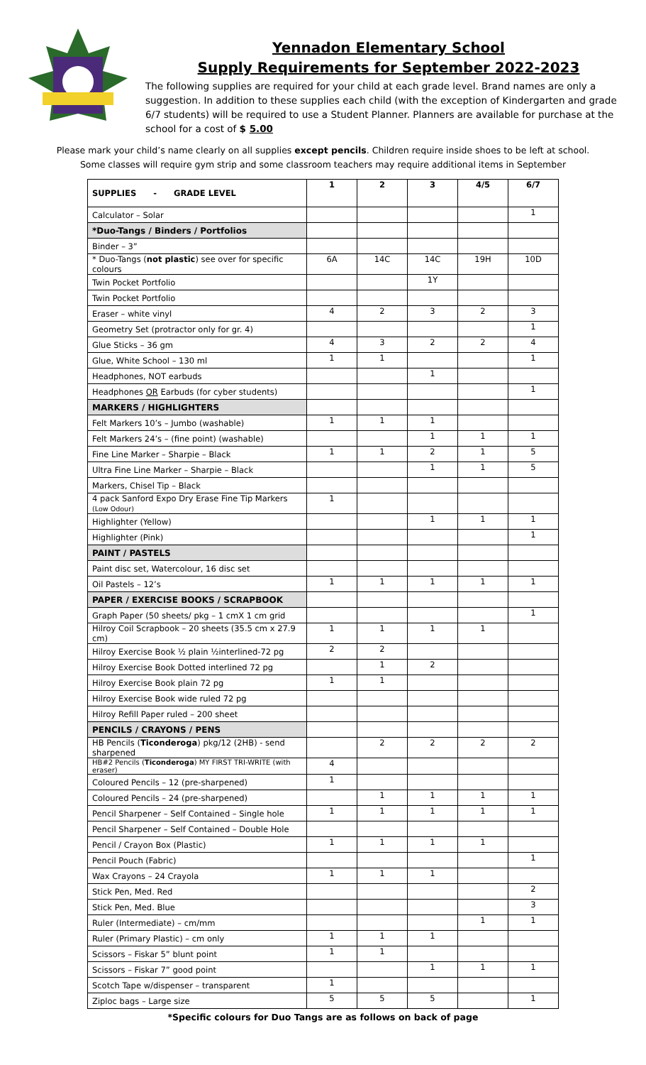Yennadon Elementary School
Supply Requirements for September 2022-2023
The following supplies are required for your child at each grade level. Brand names are only a suggestion. In addition to these supplies each child (with the exception of Kindergarten and grade 6/7 students) will be required to use a Student Planner. Planners are available for purchase at the school for a cost of $ 5.00
Please mark your child’s name clearly on all supplies except pencils. Children require inside shoes to be left at school.
Some classes will require gym strip and some classroom teachers may require additional items in September
| SUPPLIES - GRADE LEVEL | 1 | 2 | 3 | 4/5 | 6/7 |
| --- | --- | --- | --- | --- | --- |
| Calculator – Solar | | | | | 1 |
| *Duo-Tangs / Binders / Portfolios | | | | | |
| Binder – 3” | | | | | |
| * Duo-Tangs ( not plastic ) see over for specific colours | 6A | 14C | 14C | 19H | 10D |
| Twin Pocket Portfolio | | | 1Y | | |
| Twin Pocket Portfolio | | | | | |
| Eraser – white vinyl | 4 | 2 | 3 | 2 | 3 |
| Geometry Set (protractor only for gr. 4) | | | | | 1 |
| Glue Sticks – 36 gm | 4 | 3 | 2 | 2 | 4 |
| Glue, White School – 130 ml | 1 | 1 | | | 1 |
| Headphones, NOT earbuds | | | 1 | | |
| Headphones OR Earbuds (for cyber students) | | | | | 1 |
| MARKERS / HIGHLIGHTERS | | | | | |
| Felt Markers 10’s – Jumbo (washable) | 1 | 1 | 1 | | |
| Felt Markers 24’s – (fine point) (washable) | | | 1 | 1 | 1 |
| Fine Line Marker – Sharpie – Black | 1 | 1 | 2 | 1 | 5 |
| Ultra Fine Line Marker – Sharpie – Black | | | 1 | 1 | 5 |
| Markers, Chisel Tip – Black | | | | | |
| 4 pack Sanford Expo Dry Erase Fine Tip Markers (Low Odour) | 1 | | | | |
| Highlighter (Yellow) | | | 1 | 1 | 1 |
| Highlighter (Pink) | | | | | 1 |
| PAINT / PASTELS | | | | | |
| Paint disc set, Watercolour, 16 disc set | | | | | |
| Oil Pastels – 12’s | 1 | 1 | 1 | 1 | 1 |
| PAPER / EXERCISE BOOKS / SCRAPBOOK | | | | | |
| Graph Paper (50 sheets/ pkg – 1 cmX 1 cm grid | | | | | 1 |
| Hilroy Coil Scrapbook – 20 sheets (35.5 cm x 27.9 cm) | 1 | 1 | 1 | 1 | |
| Hilroy Exercise Book ½ plain ½interlined-72 pg | 2 | 2 | | | |
| Hilroy Exercise Book Dotted interlined 72 pg | | 1 | 2 | | |
| Hilroy Exercise Book plain 72 pg | 1 | 1 | | | |
| Hilroy Exercise Book wide ruled 72 pg | | | | | |
| Hilroy Refill Paper ruled – 200 sheet | | | | | |
| PENCILS / CRAYONS / PENS | | | | | |
| HB Pencils ( Ticonderoga ) pkg/12 (2HB) - send sharpened | | 2 | 2 | 2 | 2 |
| HB#2 Pencils ( Ticonderoga ) MY FIRST TRI-WRITE (with eraser) | 4 | | | | |
| Coloured Pencils – 12 (pre-sharpened) | 1 | | | | |
| Coloured Pencils – 24 (pre-sharpened) | | 1 | 1 | 1 | 1 |
| Pencil Sharpener – Self Contained – Single hole | 1 | 1 | 1 | 1 | 1 |
| Pencil Sharpener – Self Contained – Double Hole | | | | | |
| Pencil / Crayon Box (Plastic) | 1 | 1 | 1 | 1 | |
| Pencil Pouch (Fabric) | | | | | 1 |
| Wax Crayons – 24 Crayola | 1 | 1 | 1 | | |
| Stick Pen, Med. Red | | | | | 2 |
| Stick Pen, Med. Blue | | | | | 3 |
| Ruler (Intermediate) – cm/mm | | | | 1 | 1 |
| Ruler (Primary Plastic) – cm only | 1 | 1 | 1 | | |
| Scissors – Fiskar 5” blunt point | 1 | 1 | | | |
| Scissors – Fiskar 7” good point | | | 1 | 1 | 1 |
| Scotch Tape w/dispenser – transparent | 1 | | | | |
| Ziploc bags – Large size | 5 | 5 | 5 | | 1 |
*Specific colours for Duo Tangs are as follows on back of page